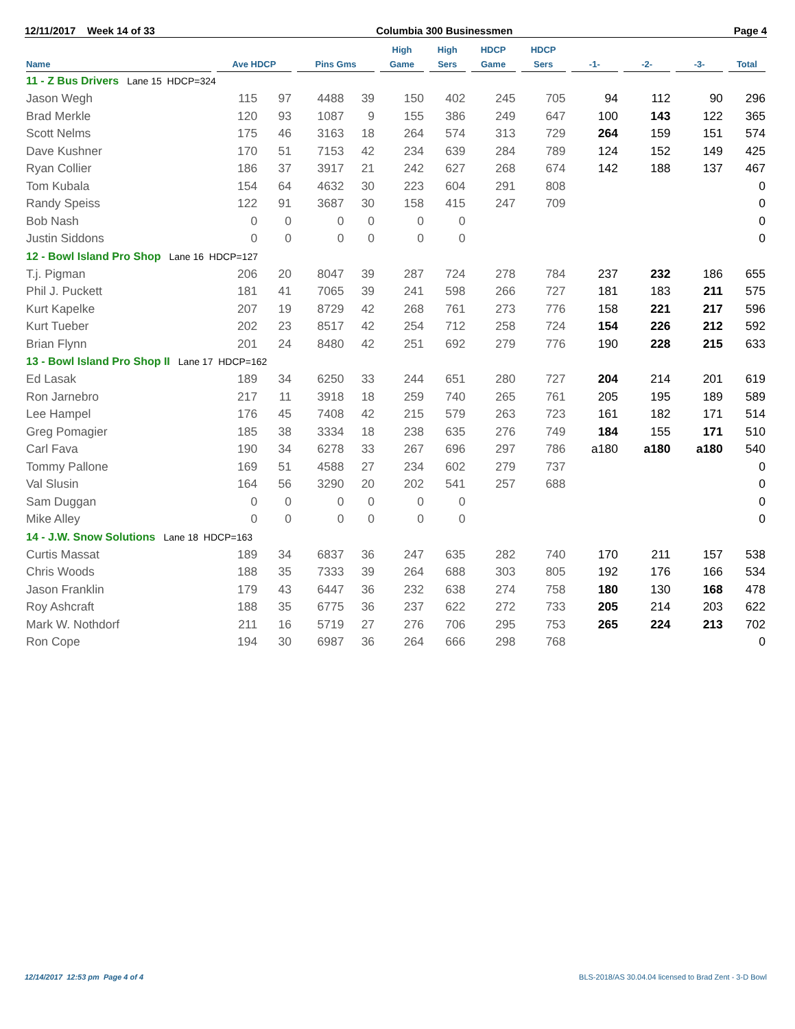12/11/2017 Week 14 of 33 Columbia 300 Businessmen Page 4
| Name | Ave HDCP | | Pins Gms | | High Game | High Sers | HDCP Game | HDCP Sers | -1- | -2- | -3- | Total |
| --- | --- | --- | --- | --- | --- | --- | --- | --- | --- | --- | --- | --- |
| 11 - Z Bus Drivers Lane 15 HDCP=324 | | | | | | | | | | | | |
| Jason Wegh | 115 | 97 | 4488 | 39 | 150 | 402 | 245 | 705 | 94 | 112 | 90 | 296 |
| Brad Merkle | 120 | 93 | 1087 | 9 | 155 | 386 | 249 | 647 | 100 | 143 | 122 | 365 |
| Scott Nelms | 175 | 46 | 3163 | 18 | 264 | 574 | 313 | 729 | 264 | 159 | 151 | 574 |
| Dave Kushner | 170 | 51 | 7153 | 42 | 234 | 639 | 284 | 789 | 124 | 152 | 149 | 425 |
| Ryan Collier | 186 | 37 | 3917 | 21 | 242 | 627 | 268 | 674 | 142 | 188 | 137 | 467 |
| Tom Kubala | 154 | 64 | 4632 | 30 | 223 | 604 | 291 | 808 | | | | 0 |
| Randy Speiss | 122 | 91 | 3687 | 30 | 158 | 415 | 247 | 709 | | | | 0 |
| Bob Nash | 0 | 0 | 0 | 0 | 0 | 0 | | | | | | 0 |
| Justin Siddons | 0 | 0 | 0 | 0 | 0 | 0 | | | | | | 0 |
| 12 - Bowl Island Pro Shop Lane 16 HDCP=127 | | | | | | | | | | | | |
| T.j. Pigman | 206 | 20 | 8047 | 39 | 287 | 724 | 278 | 784 | 237 | 232 | 186 | 655 |
| Phil J. Puckett | 181 | 41 | 7065 | 39 | 241 | 598 | 266 | 727 | 181 | 183 | 211 | 575 |
| Kurt Kapelke | 207 | 19 | 8729 | 42 | 268 | 761 | 273 | 776 | 158 | 221 | 217 | 596 |
| Kurt Tueber | 202 | 23 | 8517 | 42 | 254 | 712 | 258 | 724 | 154 | 226 | 212 | 592 |
| Brian Flynn | 201 | 24 | 8480 | 42 | 251 | 692 | 279 | 776 | 190 | 228 | 215 | 633 |
| 13 - Bowl Island Pro Shop II Lane 17 HDCP=162 | | | | | | | | | | | | |
| Ed Lasak | 189 | 34 | 6250 | 33 | 244 | 651 | 280 | 727 | 204 | 214 | 201 | 619 |
| Ron Jarnebro | 217 | 11 | 3918 | 18 | 259 | 740 | 265 | 761 | 205 | 195 | 189 | 589 |
| Lee Hampel | 176 | 45 | 7408 | 42 | 215 | 579 | 263 | 723 | 161 | 182 | 171 | 514 |
| Greg Pomagier | 185 | 38 | 3334 | 18 | 238 | 635 | 276 | 749 | 184 | 155 | 171 | 510 |
| Carl Fava | 190 | 34 | 6278 | 33 | 267 | 696 | 297 | 786 | a180 | a180 | a180 | 540 |
| Tommy Pallone | 169 | 51 | 4588 | 27 | 234 | 602 | 279 | 737 | | | | 0 |
| Val Slusin | 164 | 56 | 3290 | 20 | 202 | 541 | 257 | 688 | | | | 0 |
| Sam Duggan | 0 | 0 | 0 | 0 | 0 | 0 | | | | | | 0 |
| Mike Alley | 0 | 0 | 0 | 0 | 0 | 0 | | | | | | 0 |
| 14 - J.W. Snow Solutions Lane 18 HDCP=163 | | | | | | | | | | | | |
| Curtis Massat | 189 | 34 | 6837 | 36 | 247 | 635 | 282 | 740 | 170 | 211 | 157 | 538 |
| Chris Woods | 188 | 35 | 7333 | 39 | 264 | 688 | 303 | 805 | 192 | 176 | 166 | 534 |
| Jason Franklin | 179 | 43 | 6447 | 36 | 232 | 638 | 274 | 758 | 180 | 130 | 168 | 478 |
| Roy Ashcraft | 188 | 35 | 6775 | 36 | 237 | 622 | 272 | 733 | 205 | 214 | 203 | 622 |
| Mark W. Nothdorf | 211 | 16 | 5719 | 27 | 276 | 706 | 295 | 753 | 265 | 224 | 213 | 702 |
| Ron Cope | 194 | 30 | 6987 | 36 | 264 | 666 | 298 | 768 | | | | 0 |
12/14/2017 12:53 pm Page 4 of 4 BLS-2018/AS 30.04.04 licensed to Brad Zent - 3-D Bowl